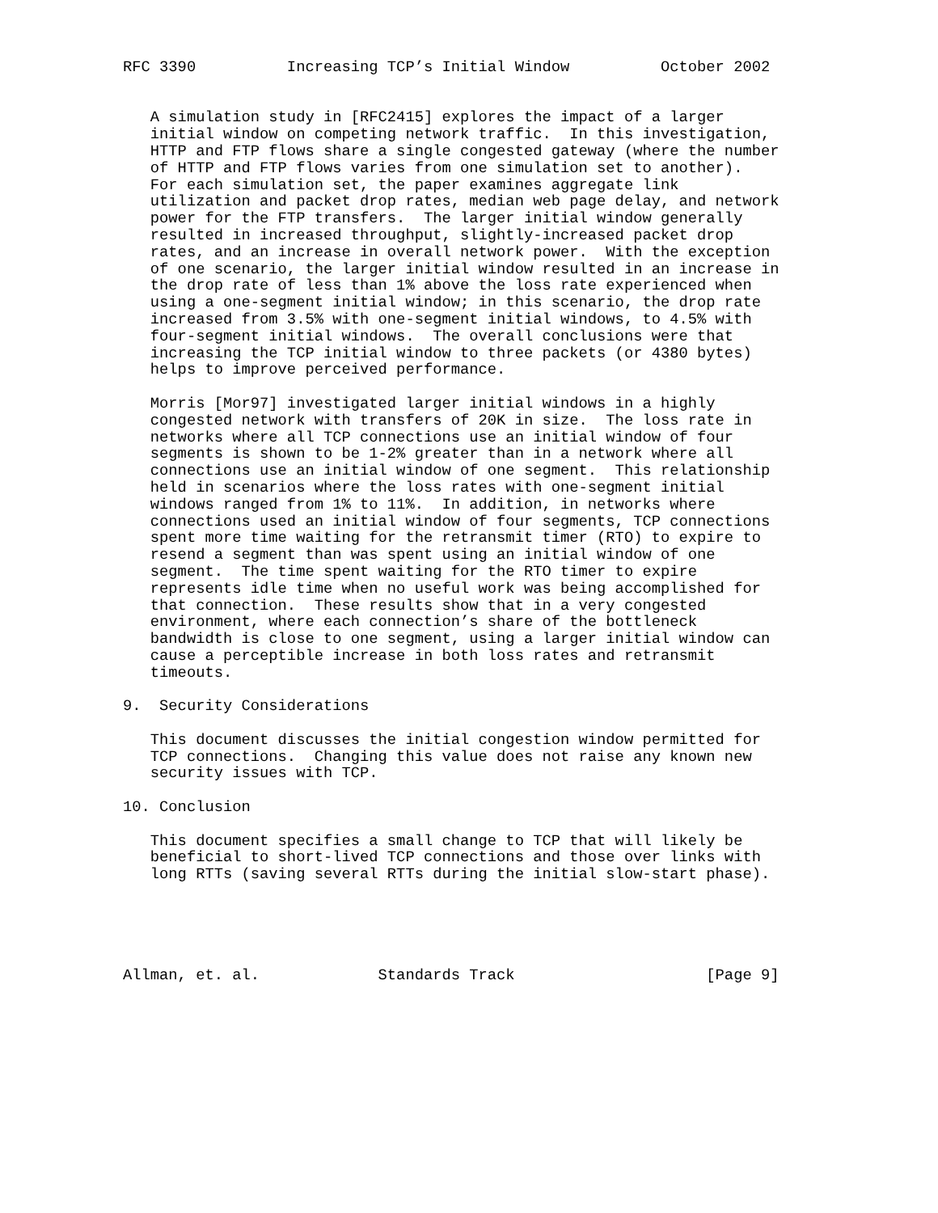RFC 3390          Increasing TCP’s Initial Window          October 2002


   A simulation study in [RFC2415] explores the impact of a larger
   initial window on competing network traffic.  In this investigation,
   HTTP and FTP flows share a single congested gateway (where the number
   of HTTP and FTP flows varies from one simulation set to another).
   For each simulation set, the paper examines aggregate link
   utilization and packet drop rates, median web page delay, and network
   power for the FTP transfers.  The larger initial window generally
   resulted in increased throughput, slightly-increased packet drop
   rates, and an increase in overall network power.  With the exception
   of one scenario, the larger initial window resulted in an increase in
   the drop rate of less than 1% above the loss rate experienced when
   using a one-segment initial window; in this scenario, the drop rate
   increased from 3.5% with one-segment initial windows, to 4.5% with
   four-segment initial windows.  The overall conclusions were that
   increasing the TCP initial window to three packets (or 4380 bytes)
   helps to improve perceived performance.

   Morris [Mor97] investigated larger initial windows in a highly
   congested network with transfers of 20K in size.  The loss rate in
   networks where all TCP connections use an initial window of four
   segments is shown to be 1-2% greater than in a network where all
   connections use an initial window of one segment.  This relationship
   held in scenarios where the loss rates with one-segment initial
   windows ranged from 1% to 11%.  In addition, in networks where
   connections used an initial window of four segments, TCP connections
   spent more time waiting for the retransmit timer (RTO) to expire to
   resend a segment than was spent using an initial window of one
   segment.  The time spent waiting for the RTO timer to expire
   represents idle time when no useful work was being accomplished for
   that connection.  These results show that in a very congested
   environment, where each connection’s share of the bottleneck
   bandwidth is close to one segment, using a larger initial window can
   cause a perceptible increase in both loss rates and retransmit
   timeouts.

9.  Security Considerations

   This document discusses the initial congestion window permitted for
   TCP connections.  Changing this value does not raise any known new
   security issues with TCP.

10. Conclusion

   This document specifies a small change to TCP that will likely be
   beneficial to short-lived TCP connections and those over links with
   long RTTs (saving several RTTs during the initial slow-start phase).





Allman, et. al.             Standards Track                     [Page 9]